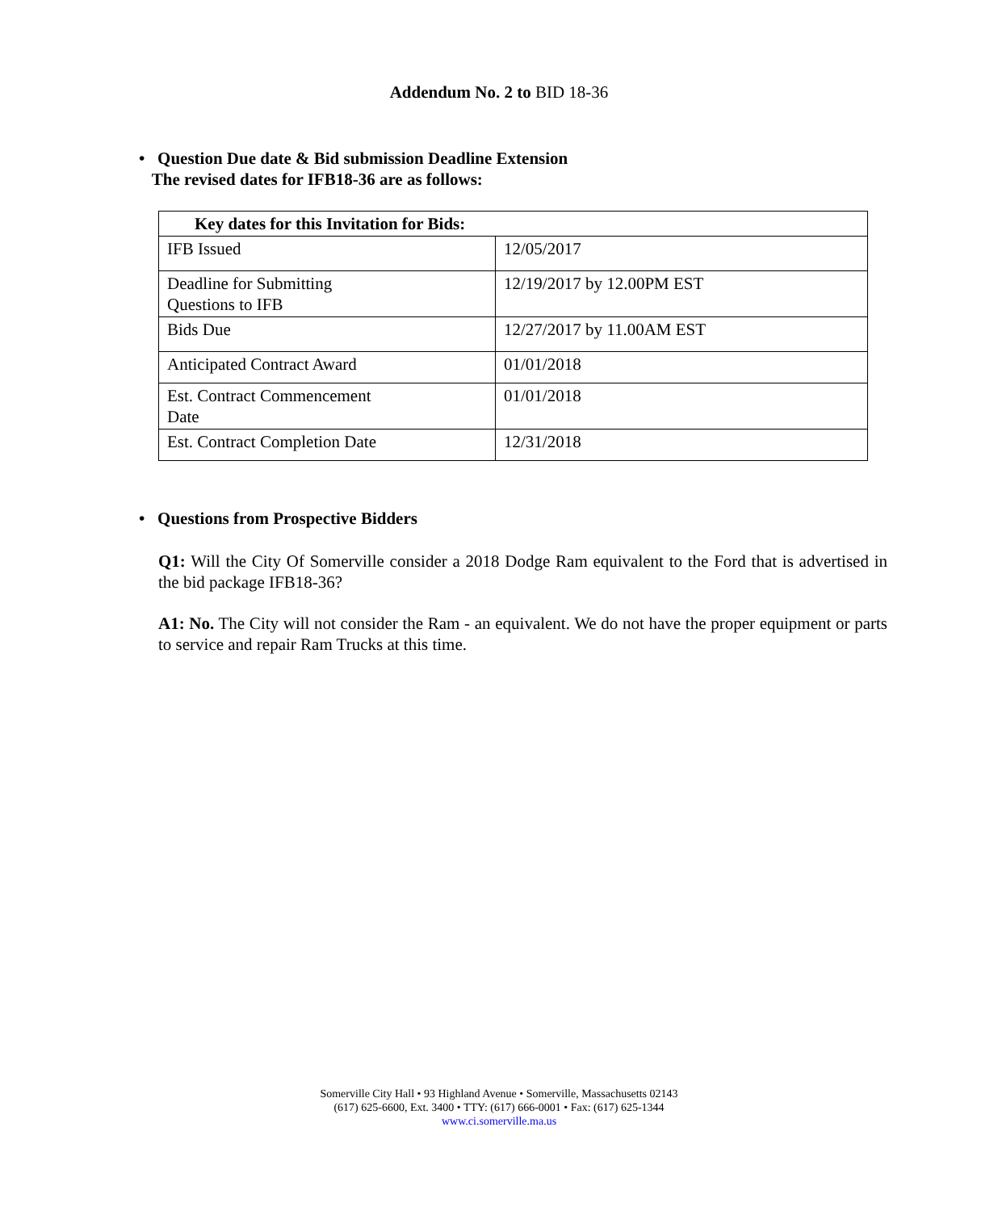Addendum No. 2 to BID 18-36
• Question Due date & Bid submission Deadline Extension
The revised dates for IFB18-36 are as follows:
| Key dates for this Invitation for Bids: | |
| --- | --- |
| IFB Issued | 12/05/2017 |
| Deadline for Submitting Questions to IFB | 12/19/2017 by 12.00PM EST |
| Bids Due | 12/27/2017 by 11.00AM EST |
| Anticipated Contract Award | 01/01/2018 |
| Est. Contract Commencement Date | 01/01/2018 |
| Est. Contract Completion Date | 12/31/2018 |
• Questions from Prospective Bidders
Q1: Will the City Of Somerville consider a 2018 Dodge Ram equivalent to the Ford that is advertised in the bid package IFB18-36?
A1: No. The City will not consider the Ram - an equivalent. We do not have the proper equipment or parts to service and repair Ram Trucks at this time.
Somerville City Hall • 93 Highland Avenue • Somerville, Massachusetts 02143
(617) 625-6600, Ext. 3400 • TTY: (617) 666-0001 • Fax: (617) 625-1344
www.ci.somerville.ma.us